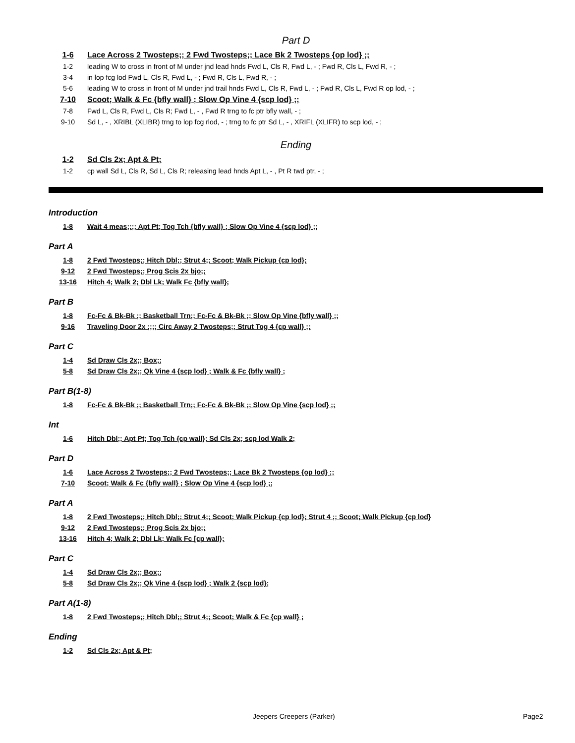Part D
1-6 Lace Across 2 Twosteps;; 2 Fwd Twosteps;; Lace Bk 2 Twosteps {op lod} ;;
1-2 leading W to cross in front of M under jnd lead hnds Fwd L, Cls R, Fwd L, - ; Fwd R, Cls L, Fwd R, - ;
3-4 in lop fcg lod Fwd L, Cls R, Fwd L, - ; Fwd R, Cls L, Fwd R, - ;
5-6 leading W to cross in front of M under jnd trail hnds Fwd L, Cls R, Fwd L, - ; Fwd R, Cls L, Fwd R op lod, - ;
7-10 Scoot; Walk & Fc {bfly wall} ; Slow Op Vine 4 {scp lod} ;;
7-8 Fwd L, Cls R, Fwd L, Cls R; Fwd L, - , Fwd R trng to fc ptr bfly wall, - ;
9-10 Sd L, - , XRIBL (XLIBR) trng to lop fcg rlod, - ; trng to fc ptr Sd L, - , XRIFL (XLIFR) to scp lod, - ;
Ending
1-2 Sd Cls 2x; Apt & Pt;
1-2 cp wall Sd L, Cls R, Sd L, Cls R; releasing lead hnds Apt L, - , Pt R twd ptr, - ;
Introduction
1-8 Wait 4 meas;;;; Apt Pt; Tog Tch {bfly wall} ; Slow Op Vine 4 {scp lod} ;;
Part A
1-8 2 Fwd Twosteps;; Hitch Dbl;; Strut 4;; Scoot; Walk Pickup {cp lod};
9-12 2 Fwd Twosteps;; Prog Scis 2x bjo;;
13-16 Hitch 4; Walk 2; Dbl Lk; Walk Fc {bfly wall};
Part B
1-8 Fc-Fc & Bk-Bk ;; Basketball Trn;; Fc-Fc & Bk-Bk ;; Slow Op Vine {bfly wall} ;;
9-16 Traveling Door 2x ;;;; Circ Away 2 Twosteps;; Strut Tog 4 {cp wall} ;;
Part C
1-4 Sd Draw Cls 2x;; Box;;
5-8 Sd Draw Cls 2x;; Qk Vine 4 {scp lod} ; Walk & Fc {bfly wall} ;
Part B(1-8)
1-8 Fc-Fc & Bk-Bk ;; Basketball Trn;; Fc-Fc & Bk-Bk ;; Slow Op Vine {scp lod} ;;
Int
1-6 Hitch Dbl;; Apt Pt; Tog Tch {cp wall}; Sd Cls 2x; scp lod Walk 2;
Part D
1-6 Lace Across 2 Twosteps;; 2 Fwd Twosteps;; Lace Bk 2 Twosteps {op lod} ;;
7-10 Scoot; Walk & Fc {bfly wall} ; Slow Op Vine 4 {scp lod} ;;
Part A
1-8 2 Fwd Twosteps;; Hitch Dbl;; Strut 4;; Scoot; Walk Pickup {cp lod}; Strut 4 ;; Scoot; Walk Pickup {cp lod}
9-12 2 Fwd Twosteps;; Prog Scis 2x bjo;;
13-16 Hitch 4; Walk 2; Dbl Lk; Walk Fc [cp wall};
Part C
1-4 Sd Draw Cls 2x;; Box;;
5-8 Sd Draw Cls 2x;; Qk Vine 4 {scp lod} ; Walk 2 {scp lod};
Part A(1-8)
1-8 2 Fwd Twosteps;; Hitch Dbl;; Strut 4;; Scoot; Walk & Fc {cp wall} ;
Ending
1-2 Sd Cls 2x; Apt & Pt;
Jeepers Creepers (Parker) Page2